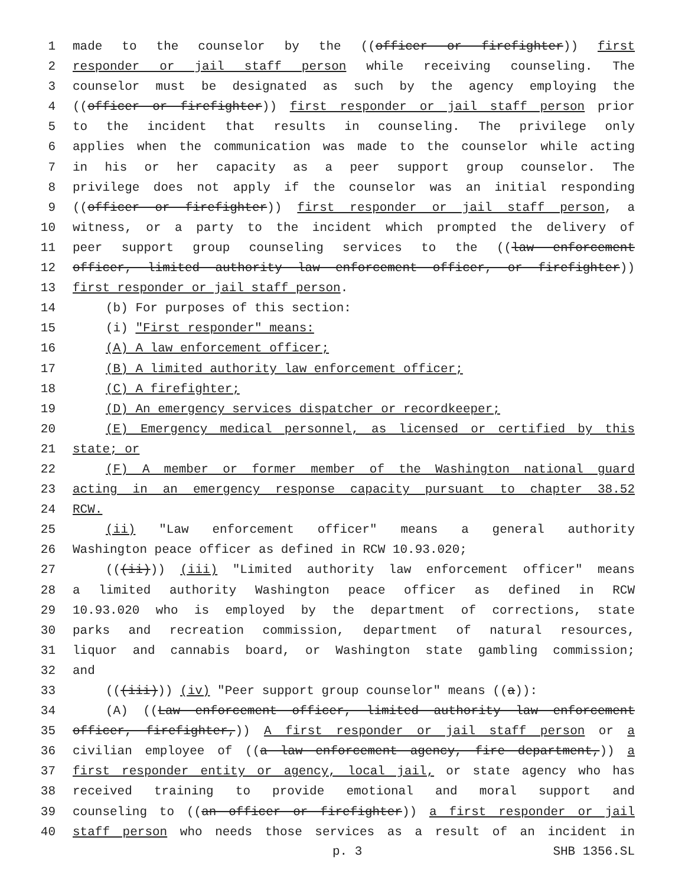1 made to the counselor by the ((officer or firefighter)) first
2 responder or jail staff person while receiving counseling. The
3 counselor must be designated as such by the agency employing the
4 ((officer or firefighter)) first responder or jail staff person prior
5 to the incident that results in counseling. The privilege only
6 applies when the communication was made to the counselor while acting
7 in his or her capacity as a peer support group counselor. The
8 privilege does not apply if the counselor was an initial responding
9 ((officer or firefighter)) first responder or jail staff person, a
10 witness, or a party to the incident which prompted the delivery of
11 peer support group counseling services to the ((law enforcement
12 officer, limited authority law enforcement officer, or firefighter))
13 first responder or jail staff person.
14 (b) For purposes of this section:
15 (i) "First responder" means:
16 (A) A law enforcement officer;
17 (B) A limited authority law enforcement officer;
18 (C) A firefighter;
19 (D) An emergency services dispatcher or recordkeeper;
20 (E) Emergency medical personnel, as licensed or certified by this
21 state; or
22 (F) A member or former member of the Washington national guard
23 acting in an emergency response capacity pursuant to chapter 38.52
24 RCW.
25 (ii) "Law enforcement officer" means a general authority
26 Washington peace officer as defined in RCW 10.93.020;
27 (((ii))) (iii) "Limited authority law enforcement officer" means
28 a limited authority Washington peace officer as defined in RCW
29 10.93.020 who is employed by the department of corrections, state
30 parks and recreation commission, department of natural resources,
31 liquor and cannabis board, or Washington state gambling commission;
32 and
33 (((iii))) (iv) "Peer support group counselor" means ((a)):
34 (A) ((Law enforcement officer, limited authority law enforcement
35 officer, firefighter,)) A first responder or jail staff person or a
36 civilian employee of ((a law enforcement agency, fire department,)) a
37 first responder entity or agency, local jail, or state agency who has
38 received training to provide emotional and moral support and
39 counseling to ((an officer or firefighter)) a first responder or jail
40 staff person who needs those services as a result of an incident in
p. 3 SHB 1356.SL